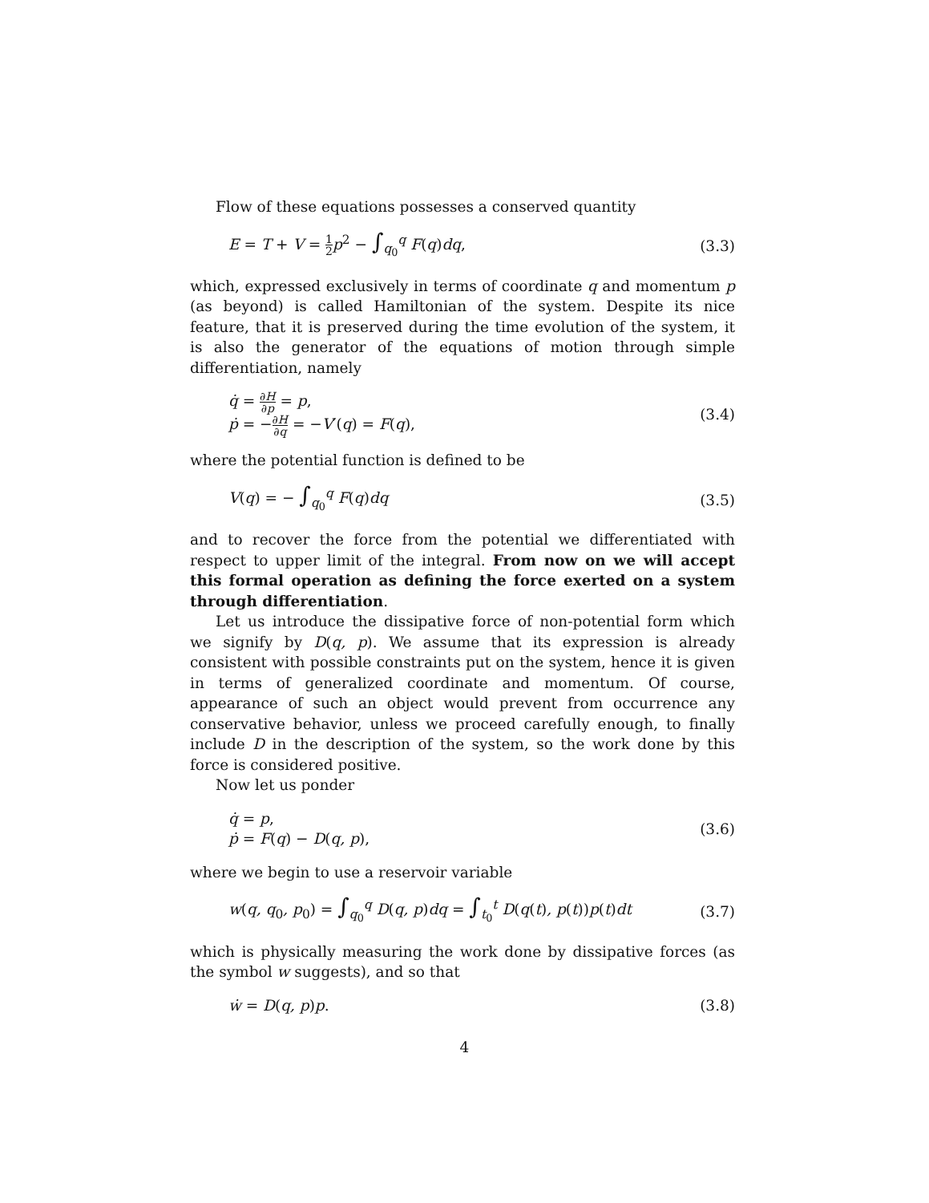Flow of these equations possesses a conserved quantity
E = T + V = 1 2 p<sup>2</sup> − ∫<sub>q<sub>0</sub></sub><sup>q</sup> F(q)dq, (3.3)
which, expressed exclusively in terms of coordinate q and momentum p (as beyond) is called Hamiltonian of the system. Despite its nice feature, that it is preserved during the time evolution of the system, it is also the generator of the equations of motion through simple differentiation, namely
q̇ = ∂H ∂p = p,
ṗ = −∂H ∂q = −V′(q) = F(q), (3.4)
where the potential function is defined to be
V(q) = − ∫<sub>q<sub>0</sub></sub><sup>q</sup> F(q)dq (3.5)
and to recover the force from the potential we differentiated with respect to upper limit of the integral. From now on we will accept this formal operation as defining the force exerted on a system through differentiation.
Let us introduce the dissipative force of non-potential form which we signify by D(q, p). We assume that its expression is already consistent with possible constraints put on the system, hence it is given in terms of generalized coordinate and momentum. Of course, appearance of such an object would prevent from occurrence any conservative behavior, unless we proceed carefully enough, to finally include D in the description of the system, so the work done by this force is considered positive.
Now let us ponder
q̇ = p,
ṗ = F(q) − D(q, p), (3.6)
where we begin to use a reservoir variable
w(q, q<sub>0</sub>, p<sub>0</sub>) = ∫<sub>q<sub>0</sub></sub><sup>q</sup> D(q, p)dq = ∫<sub>t<sub>0</sub></sub><sup>t</sup> D(q(t), p(t))p(t)dt (3.7)
which is physically measuring the work done by dissipative forces (as the symbol w suggests), and so that
ẇ = D(q, p)p. (3.8)
4